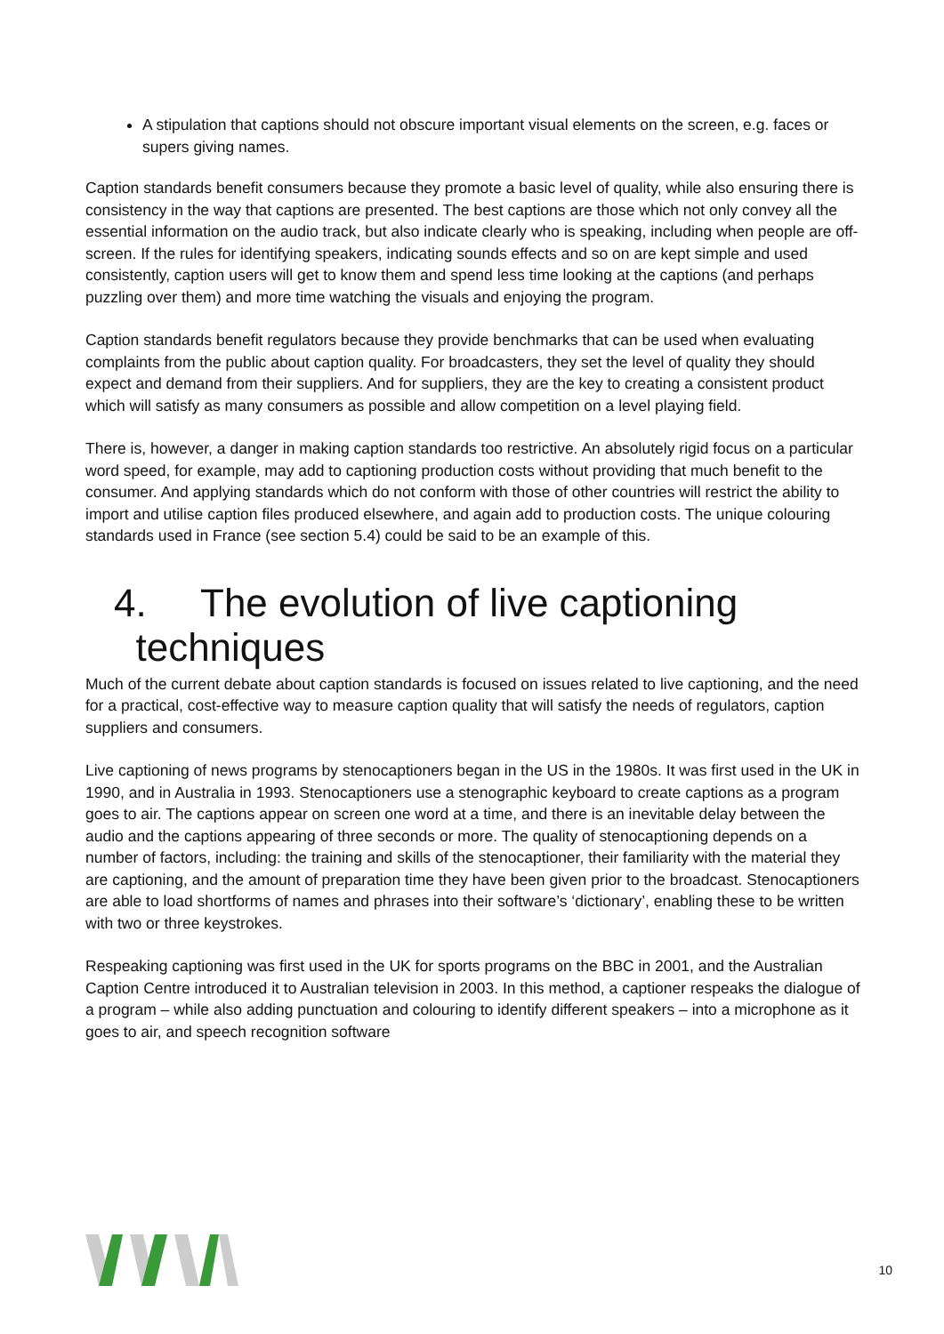A stipulation that captions should not obscure important visual elements on the screen, e.g. faces or supers giving names.
Caption standards benefit consumers because they promote a basic level of quality, while also ensuring there is consistency in the way that captions are presented. The best captions are those which not only convey all the essential information on the audio track, but also indicate clearly who is speaking, including when people are off-screen. If the rules for identifying speakers, indicating sounds effects and so on are kept simple and used consistently, caption users will get to know them and spend less time looking at the captions (and perhaps puzzling over them) and more time watching the visuals and enjoying the program.
Caption standards benefit regulators because they provide benchmarks that can be used when evaluating complaints from the public about caption quality. For broadcasters, they set the level of quality they should expect and demand from their suppliers. And for suppliers, they are the key to creating a consistent product which will satisfy as many consumers as possible and allow competition on a level playing field.
There is, however, a danger in making caption standards too restrictive. An absolutely rigid focus on a particular word speed, for example, may add to captioning production costs without providing that much benefit to the consumer. And applying standards which do not conform with those of other countries will restrict the ability to import and utilise caption files produced elsewhere, and again add to production costs. The unique colouring standards used in France (see section 5.4) could be said to be an example of this.
4. The evolution of live captioning
techniques
Much of the current debate about caption standards is focused on issues related to live captioning, and the need for a practical, cost-effective way to measure caption quality that will satisfy the needs of regulators, caption suppliers and consumers.
Live captioning of news programs by stenocaptioners began in the US in the 1980s. It was first used in the UK in 1990, and in Australia in 1993. Stenocaptioners use a stenographic keyboard to create captions as a program goes to air. The captions appear on screen one word at a time, and there is an inevitable delay between the audio and the captions appearing of three seconds or more. The quality of stenocaptioning depends on a number of factors, including: the training and skills of the stenocaptioner, their familiarity with the material they are captioning, and the amount of preparation time they have been given prior to the broadcast. Stenocaptioners are able to load shortforms of names and phrases into their software’s ‘dictionary’, enabling these to be written with two or three keystrokes.
Respeaking captioning was first used in the UK for sports programs on the BBC in 2001, and the Australian Caption Centre introduced it to Australian television in 2003. In this method, a captioner respeaks the dialogue of a program – while also adding punctuation and colouring to identify different speakers – into a microphone as it goes to air, and speech recognition software
10